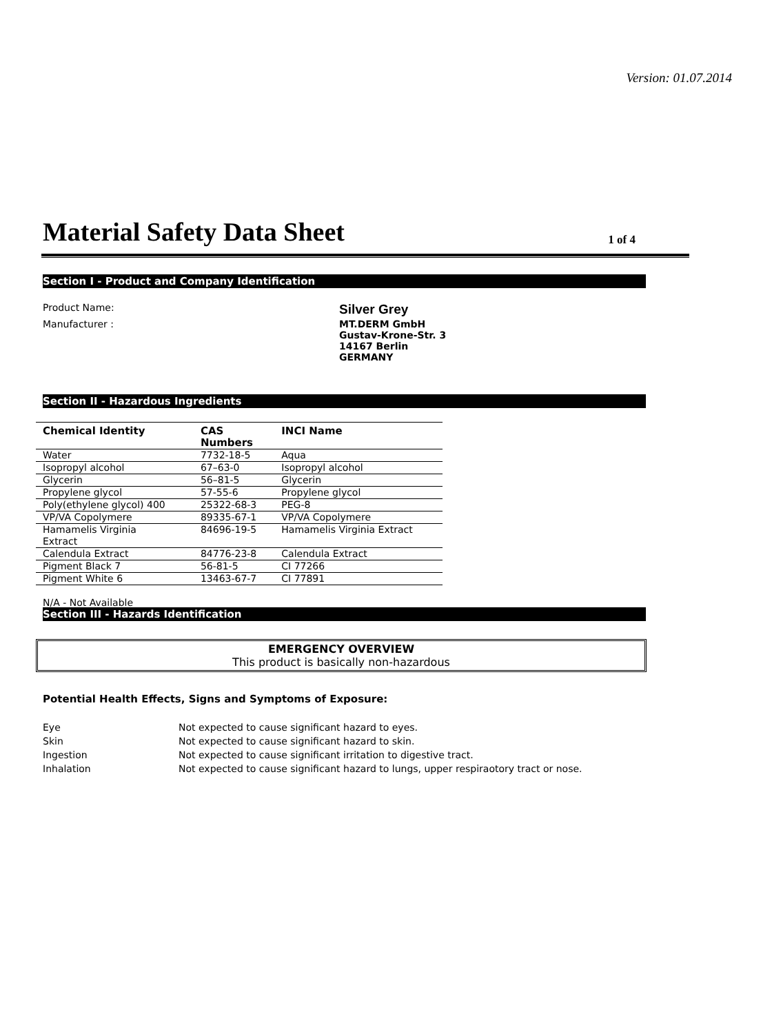Version: 01.07.2014
Material Safety Data Sheet
1 of 4
Section I - Product and Company Identification
Product Name:
Silver Grey
Manufacturer : MT.DERM GmbH
Gustav-Krone-Str. 3
14167 Berlin
GERMANY
Section II - Hazardous Ingredients
| Chemical Identity | CAS Numbers | INCI Name |
| --- | --- | --- |
| Water | 7732-18-5 | Aqua |
| Isopropyl alcohol | 67–63-0 | Isopropyl alcohol |
| Glycerin | 56–81-5 | Glycerin |
| Propylene glycol | 57-55-6 | Propylene glycol |
| Poly(ethylene glycol) 400 | 25322-68-3 | PEG-8 |
| VP/VA Copolymere | 89335-67-1 | VP/VA Copolymere |
| Hamamelis Virginia Extract | 84696-19-5 | Hamamelis Virginia Extract |
| Calendula Extract | 84776-23-8 | Calendula Extract |
| Pigment Black 7 | 56-81-5 | CI 77266 |
| Pigment White 6 | 13463-67-7 | CI 77891 |
N/A - Not Available
Section III - Hazards Identification
EMERGENCY OVERVIEW
This product is basically non-hazardous
Potential Health Effects, Signs and Symptoms of Exposure:
| Eye | Not expected to cause significant hazard to eyes. |
| Skin | Not expected to cause significant hazard to skin. |
| Ingestion | Not expected to cause significant irritation to digestive tract. |
| Inhalation | Not expected to cause significant hazard to lungs, upper respiraotory tract or nose. |